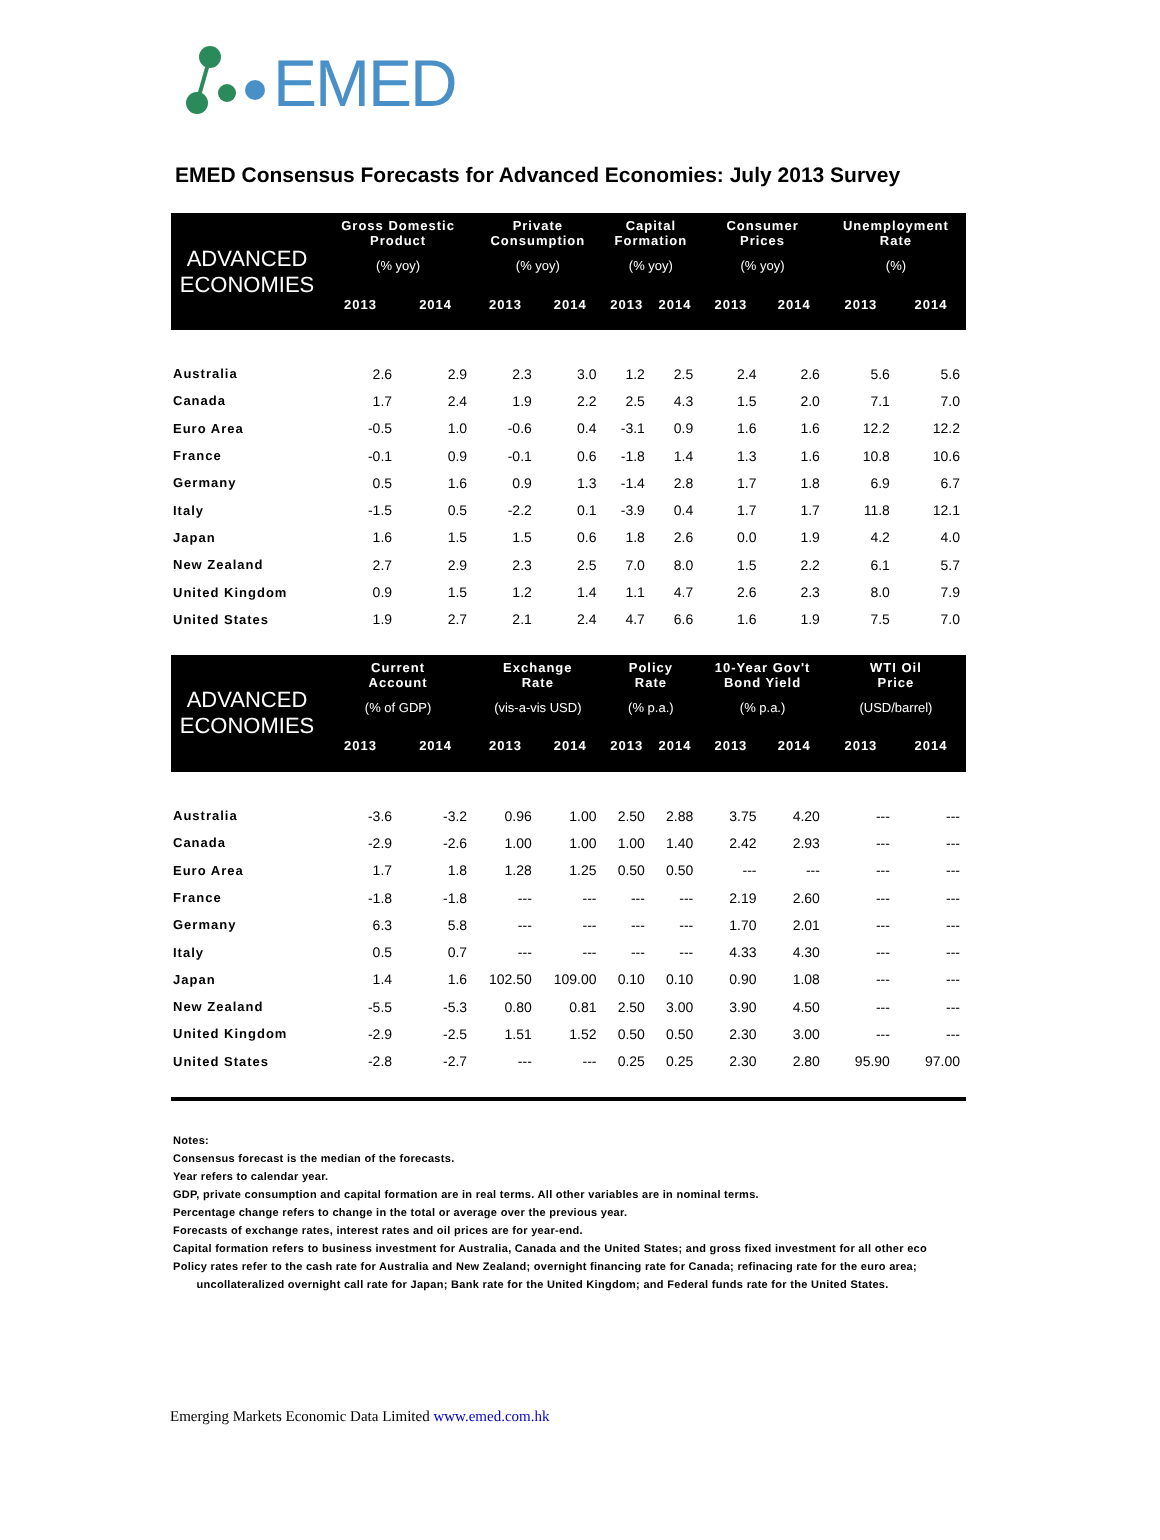EMED
EMED Consensus Forecasts for Advanced Economies: July 2013 Survey
| ADVANCED ECONOMIES | Gross Domestic Product (% yoy) | | Private Consumption (% yoy) | | Capital Formation (% yoy) | | Consumer Prices (% yoy) | | Unemployment Rate (%) | |
| --- | --- | --- | --- | --- | --- | --- | --- | --- | --- | --- |
| | 2013 | 2014 | 2013 | 2014 | 2013 | 2014 | 2013 | 2014 | 2013 | 2014 |
| Australia | 2.6 | 2.9 | 2.3 | 3.0 | 1.2 | 2.5 | 2.4 | 2.6 | 5.6 | 5.6 |
| Canada | 1.7 | 2.4 | 1.9 | 2.2 | 2.5 | 4.3 | 1.5 | 2.0 | 7.1 | 7.0 |
| Euro Area | -0.5 | 1.0 | -0.6 | 0.4 | -3.1 | 0.9 | 1.6 | 1.6 | 12.2 | 12.2 |
| France | -0.1 | 0.9 | -0.1 | 0.6 | -1.8 | 1.4 | 1.3 | 1.6 | 10.8 | 10.6 |
| Germany | 0.5 | 1.6 | 0.9 | 1.3 | -1.4 | 2.8 | 1.7 | 1.8 | 6.9 | 6.7 |
| Italy | -1.5 | 0.5 | -2.2 | 0.1 | -3.9 | 0.4 | 1.7 | 1.7 | 11.8 | 12.1 |
| Japan | 1.6 | 1.5 | 1.5 | 0.6 | 1.8 | 2.6 | 0.0 | 1.9 | 4.2 | 4.0 |
| New Zealand | 2.7 | 2.9 | 2.3 | 2.5 | 7.0 | 8.0 | 1.5 | 2.2 | 6.1 | 5.7 |
| United Kingdom | 0.9 | 1.5 | 1.2 | 1.4 | 1.1 | 4.7 | 2.6 | 2.3 | 8.0 | 7.9 |
| United States | 1.9 | 2.7 | 2.1 | 2.4 | 4.7 | 6.6 | 1.6 | 1.9 | 7.5 | 7.0 |
| ADVANCED ECONOMIES | Current Account (% of GDP) | | Exchange Rate (vis-a-vis USD) | | Policy Rate (% p.a.) | | 10-Year Gov't Bond Yield (% p.a.) | | WTI Oil Price (USD/barrel) | |
| | 2013 | 2014 | 2013 | 2014 | 2013 | 2014 | 2013 | 2014 | 2013 | 2014 |
| Australia | -3.6 | -3.2 | 0.96 | 1.00 | 2.50 | 2.88 | 3.75 | 4.20 | --- | --- |
| Canada | -2.9 | -2.6 | 1.00 | 1.00 | 1.00 | 1.40 | 2.42 | 2.93 | --- | --- |
| Euro Area | 1.7 | 1.8 | 1.28 | 1.25 | 0.50 | 0.50 | --- | --- | --- | --- |
| France | -1.8 | -1.8 | --- | --- | --- | --- | 2.19 | 2.60 | --- | --- |
| Germany | 6.3 | 5.8 | --- | --- | --- | --- | 1.70 | 2.01 | --- | --- |
| Italy | 0.5 | 0.7 | --- | --- | --- | --- | 4.33 | 4.30 | --- | --- |
| Japan | 1.4 | 1.6 | 102.50 | 109.00 | 0.10 | 0.10 | 0.90 | 1.08 | --- | --- |
| New Zealand | -5.5 | -5.3 | 0.80 | 0.81 | 2.50 | 3.00 | 3.90 | 4.50 | --- | --- |
| United Kingdom | -2.9 | -2.5 | 1.51 | 1.52 | 0.50 | 0.50 | 2.30 | 3.00 | --- | --- |
| United States | -2.8 | -2.7 | --- | --- | 0.25 | 0.25 | 2.30 | 2.80 | 95.90 | 97.00 |
Notes:
Consensus forecast is the median of the forecasts.
Year refers to calendar year.
GDP, private consumption and capital formation are in real terms. All other variables are in nominal terms.
Percentage change refers to change in the total or average over the previous year.
Forecasts of exchange rates, interest rates and oil prices are for year-end.
Capital formation refers to business investment for Australia, Canada and the United States; and gross fixed investment for all other eco
Policy rates refer to the cash rate for Australia and New Zealand; overnight financing rate for Canada; refinacing rate for the euro area;
uncollateralized overnight call rate for Japan; Bank rate for the United Kingdom; and Federal funds rate for the United States.
Emerging Markets Economic Data Limited www.emed.com.hk